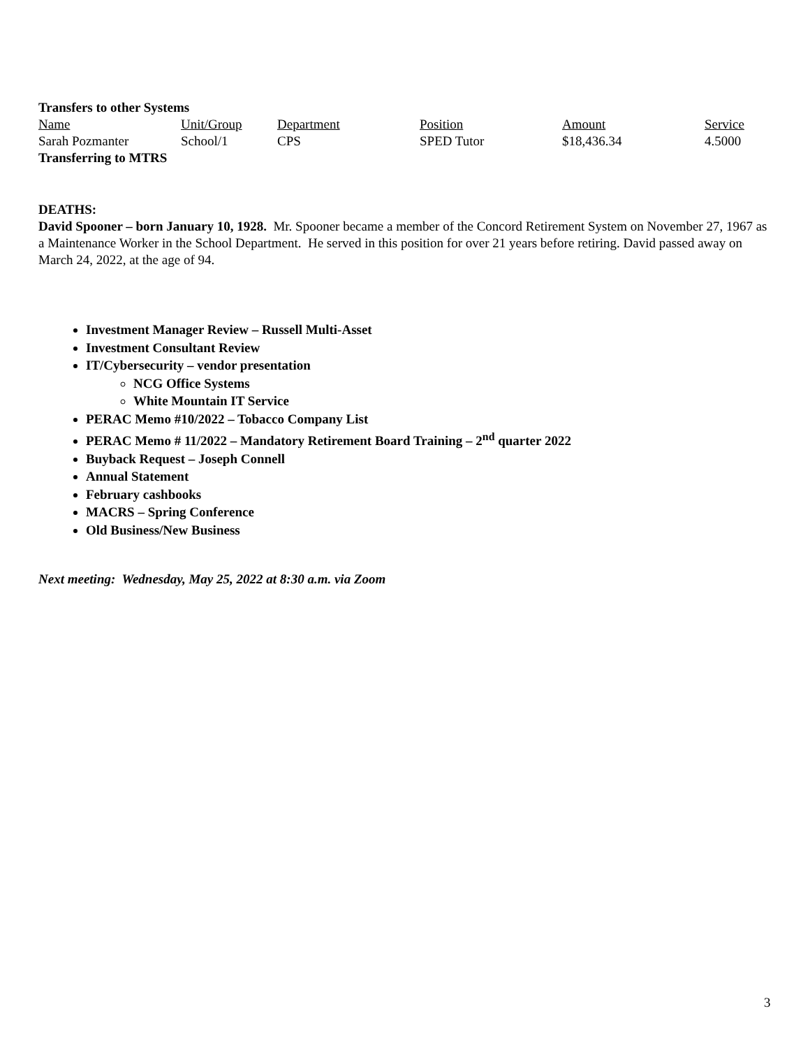Transfers to other Systems
| Name | Unit/Group | Department | Position | Amount | Service |
| Sarah Pozmanter | School/1 | CPS | SPED Tutor | $18,436.34 | 4.5000 |
Transferring to MTRS
DEATHS:
David Spooner – born January 10, 1928. Mr. Spooner became a member of the Concord Retirement System on November 27, 1967 as a Maintenance Worker in the School Department. He served in this position for over 21 years before retiring. David passed away on March 24, 2022, at the age of 94.
Investment Manager Review – Russell Multi-Asset
Investment Consultant Review
IT/Cybersecurity – vendor presentation
NCG Office Systems
White Mountain IT Service
PERAC Memo #10/2022 – Tobacco Company List
PERAC Memo # 11/2022 – Mandatory Retirement Board Training – 2<sup>nd</sup> quarter 2022
Buyback Request – Joseph Connell
Annual Statement
February cashbooks
MACRS – Spring Conference
Old Business/New Business
Next meeting: Wednesday, May 25, 2022 at 8:30 a.m. via Zoom
3